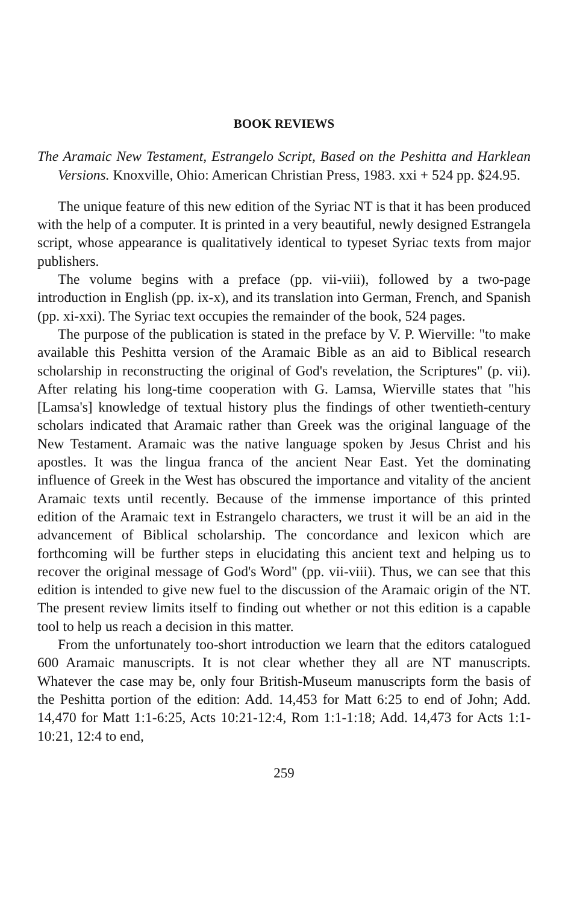BOOK REVIEWS
The Aramaic New Testament, Estrangelo Script, Based on the Peshitta and Harklean Versions. Knoxville, Ohio: American Christian Press, 1983. xxi + 524 pp. $24.95.
The unique feature of this new edition of the Syriac NT is that it has been produced with the help of a computer. It is printed in a very beautiful, newly designed Estrangela script, whose appearance is qualitatively identical to typeset Syriac texts from major publishers.
The volume begins with a preface (pp. vii-viii), followed by a two-page introduction in English (pp. ix-x), and its translation into German, French, and Spanish (pp. xi-xxi). The Syriac text occupies the remainder of the book, 524 pages.
The purpose of the publication is stated in the preface by V. P. Wierville: "to make available this Peshitta version of the Aramaic Bible as an aid to Biblical research scholarship in reconstructing the original of God's revelation, the Scriptures" (p. vii). After relating his long-time cooperation with G. Lamsa, Wierville states that "his [Lamsa's] knowledge of textual history plus the findings of other twentieth-century scholars indicated that Aramaic rather than Greek was the original language of the New Testament. Aramaic was the native language spoken by Jesus Christ and his apostles. It was the lingua franca of the ancient Near East. Yet the dominating influence of Greek in the West has obscured the importance and vitality of the ancient Aramaic texts until recently. Because of the immense importance of this printed edition of the Aramaic text in Estrangelo characters, we trust it will be an aid in the advancement of Biblical scholarship. The concordance and lexicon which are forthcoming will be further steps in elucidating this ancient text and helping us to recover the original message of God's Word" (pp. vii-viii). Thus, we can see that this edition is intended to give new fuel to the discussion of the Aramaic origin of the NT. The present review limits itself to finding out whether or not this edition is a capable tool to help us reach a decision in this matter.
From the unfortunately too-short introduction we learn that the editors catalogued 600 Aramaic manuscripts. It is not clear whether they all are NT manuscripts. Whatever the case may be, only four British-Museum manuscripts form the basis of the Peshitta portion of the edition: Add. 14,453 for Matt 6:25 to end of John; Add. 14,470 for Matt 1:1-6:25, Acts 10:21-12:4, Rom 1:1-1:18; Add. 14,473 for Acts 1:1-10:21, 12:4 to end,
259